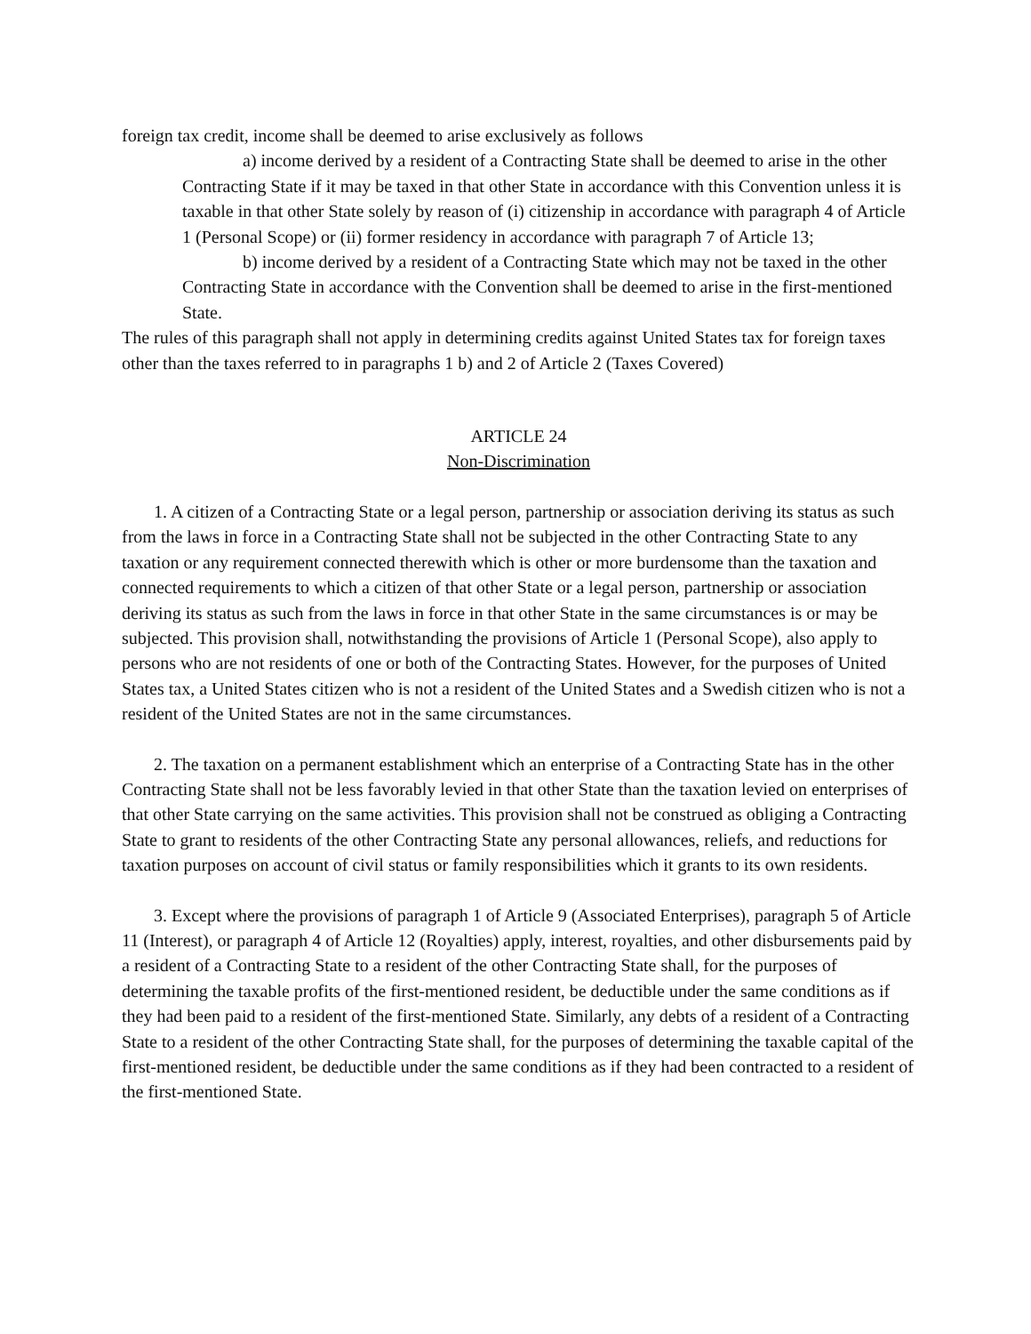foreign tax credit, income shall be deemed to arise exclusively as follows
a) income derived by a resident of a Contracting State shall be deemed to arise in the other Contracting State if it may be taxed in that other State in accordance with this Convention unless it is taxable in that other State solely by reason of (i) citizenship in accordance with paragraph 4 of Article 1 (Personal Scope) or (ii) former residency in accordance with paragraph 7 of Article 13;
b) income derived by a resident of a Contracting State which may not be taxed in the other Contracting State in accordance with the Convention shall be deemed to arise in the first-mentioned State.
The rules of this paragraph shall not apply in determining credits against United States tax for foreign taxes other than the taxes referred to in paragraphs 1 b) and 2 of Article 2 (Taxes Covered)
ARTICLE 24
Non-Discrimination
1. A citizen of a Contracting State or a legal person, partnership or association deriving its status as such from the laws in force in a Contracting State shall not be subjected in the other Contracting State to any taxation or any requirement connected therewith which is other or more burdensome than the taxation and connected requirements to which a citizen of that other State or a legal person, partnership or association deriving its status as such from the laws in force in that other State in the same circumstances is or may be subjected. This provision shall, notwithstanding the provisions of Article 1 (Personal Scope), also apply to persons who are not residents of one or both of the Contracting States. However, for the purposes of United States tax, a United States citizen who is not a resident of the United States and a Swedish citizen who is not a resident of the United States are not in the same circumstances.
2. The taxation on a permanent establishment which an enterprise of a Contracting State has in the other Contracting State shall not be less favorably levied in that other State than the taxation levied on enterprises of that other State carrying on the same activities. This provision shall not be construed as obliging a Contracting State to grant to residents of the other Contracting State any personal allowances, reliefs, and reductions for taxation purposes on account of civil status or family responsibilities which it grants to its own residents.
3. Except where the provisions of paragraph 1 of Article 9 (Associated Enterprises), paragraph 5 of Article 11 (Interest), or paragraph 4 of Article 12 (Royalties) apply, interest, royalties, and other disbursements paid by a resident of a Contracting State to a resident of the other Contracting State shall, for the purposes of determining the taxable profits of the first-mentioned resident, be deductible under the same conditions as if they had been paid to a resident of the first-mentioned State. Similarly, any debts of a resident of a Contracting State to a resident of the other Contracting State shall, for the purposes of determining the taxable capital of the first-mentioned resident, be deductible under the same conditions as if they had been contracted to a resident of the first-mentioned State.